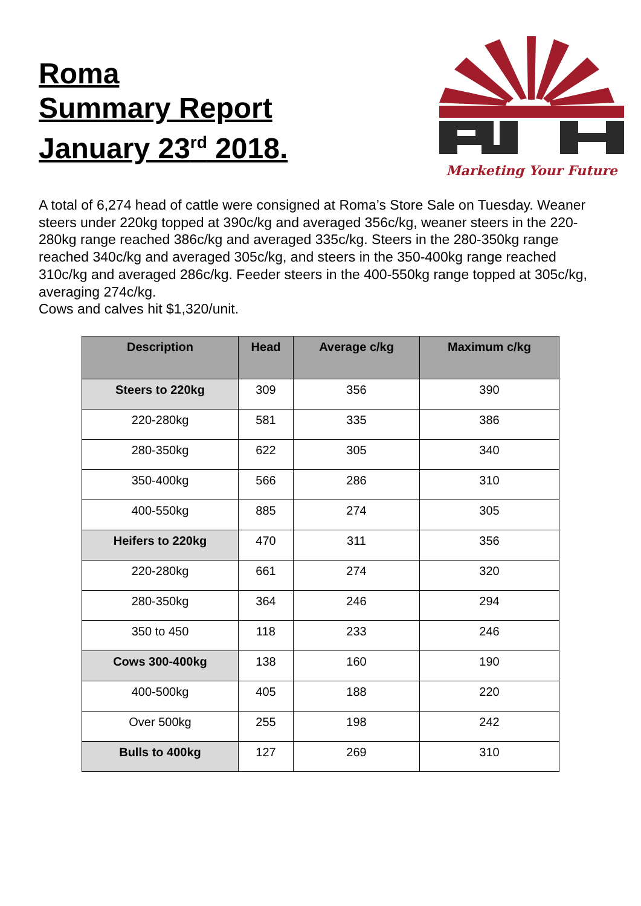Roma
Summary Report
January 23<sup>rd</sup> 2018.
Marketing Your Future
A total of 6,274 head of cattle were consigned at Roma’s Store Sale on Tuesday. Weaner steers under 220kg topped at 390c/kg and averaged 356c/kg, weaner steers in the 220-280kg range reached 386c/kg and averaged 335c/kg. Steers in the 280-350kg range reached 340c/kg and averaged 305c/kg, and steers in the 350-400kg range reached 310c/kg and averaged 286c/kg. Feeder steers in the 400-550kg range topped at 305c/kg, averaging 274c/kg.
Cows and calves hit $1,320/unit.
| Description | Head | Average c/kg | Maximum c/kg |
| --- | --- | --- | --- |
| Steers to 220kg | 309 | 356 | 390 |
| 220-280kg | 581 | 335 | 386 |
| 280-350kg | 622 | 305 | 340 |
| 350-400kg | 566 | 286 | 310 |
| 400-550kg | 885 | 274 | 305 |
| Heifers to 220kg | 470 | 311 | 356 |
| 220-280kg | 661 | 274 | 320 |
| 280-350kg | 364 | 246 | 294 |
| 350 to 450 | 118 | 233 | 246 |
| Cows 300-400kg | 138 | 160 | 190 |
| 400-500kg | 405 | 188 | 220 |
| Over 500kg | 255 | 198 | 242 |
| Bulls to 400kg | 127 | 269 | 310 |